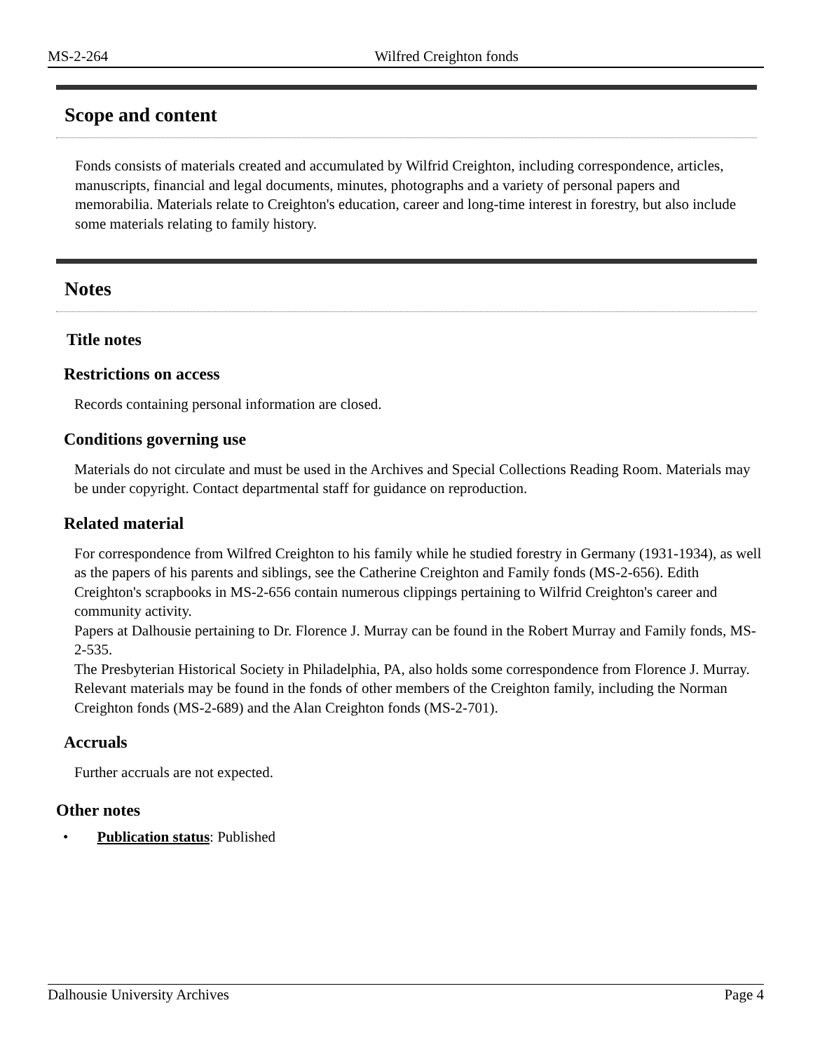MS-2-264 Wilfred Creighton fonds
Scope and content
Fonds consists of materials created and accumulated by Wilfrid Creighton, including correspondence, articles, manuscripts, financial and legal documents, minutes, photographs and a variety of personal papers and memorabilia. Materials relate to Creighton's education, career and long-time interest in forestry, but also include some materials relating to family history.
Notes
Title notes
Restrictions on access
Records containing personal information are closed.
Conditions governing use
Materials do not circulate and must be used in the Archives and Special Collections Reading Room. Materials may be under copyright. Contact departmental staff for guidance on reproduction.
Related material
For correspondence from Wilfred Creighton to his family while he studied forestry in Germany (1931-1934), as well as the papers of his parents and siblings, see the Catherine Creighton and Family fonds (MS-2-656). Edith Creighton's scrapbooks in MS-2-656 contain numerous clippings pertaining to Wilfrid Creighton's career and community activity.
Papers at Dalhousie pertaining to Dr. Florence J. Murray can be found in the Robert Murray and Family fonds, MS-2-535.
The Presbyterian Historical Society in Philadelphia, PA, also holds some correspondence from Florence J. Murray.
Relevant materials may be found in the fonds of other members of the Creighton family, including the Norman Creighton fonds (MS-2-689) and the Alan Creighton fonds (MS-2-701).
Accruals
Further accruals are not expected.
Other notes
• Publication status: Published
Dalhousie University Archives Page 4